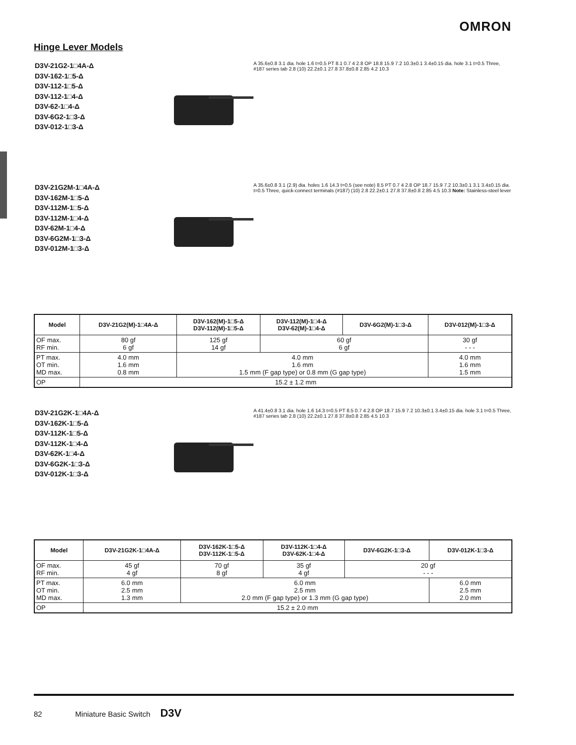OMRON
Hinge Lever Models
D3V-21G2-1□4A-Δ
D3V-162-1□5-Δ
D3V-112-1□5-Δ
D3V-112-1□4-Δ
D3V-62-1□4-Δ
D3V-6G2-1□3-Δ
D3V-012-1□3-Δ
A 35.6±0.8 3.1 dia. hole 1.6 t=0.5 PT 8.1 0.7 4 2.8 OP 18.8 15.9 7.2 10.3±0.1 3.4±0.15 dia. hole 3.1 t=0.5 Three, #187 series tab 2.8 (10) 22.2±0.1 27.8 37.8±0.8 2.85 4.2 10.3
D3V-21G2M-1□4A-Δ
D3V-162M-1□5-Δ
D3V-112M-1□5-Δ
D3V-112M-1□4-Δ
D3V-62M-1□4-Δ
D3V-6G2M-1□3-Δ
D3V-012M-1□3-Δ
A 35.6±0.8 3.1 (2.9) dia. holes 1.6 14.3 t=0.5 (see note) 8.5 PT 0.7 4 2.8 OP 18.7 15.9 7.2 10.3±0.1 3.1 3.4±0.15 dia. t=0.5 Three, quick-connect terminals (#187) (10) 2.8 22.2±0.1 27.8 37.8±0.8 2.85 4.5 10.3 Note: Stainless-steel lever
| Model | D3V-21G2(M)-1□4A-Δ | D3V-162(M)-1□5-Δ D3V-112(M)-1□5-Δ | D3V-112(M)-1□4-Δ D3V-62(M)-1□4-Δ | D3V-6G2(M)-1□3-Δ | D3V-012(M)-1□3-Δ |
| --- | --- | --- | --- | --- | --- |
| OF max. RF min. | 80 gf 6 gf | 125 gf 14 gf | 60 gf 6 gf | | 30 gf - - - |
| PT max. OT min. MD max. | 4.0 mm 1.6 mm 0.8 mm | 4.0 mm 1.6 mm 1.5 mm (F gap type) or 0.8 mm (G gap type) | | | 4.0 mm 1.6 mm 1.5 mm |
| OP | 15.2 ± 1.2 mm | | | | |
D3V-21G2K-1□4A-Δ
D3V-162K-1□5-Δ
D3V-112K-1□5-Δ
D3V-112K-1□4-Δ
D3V-62K-1□4-Δ
D3V-6G2K-1□3-Δ
D3V-012K-1□3-Δ
A 41.4±0.8 3.1 dia. hole 1.6 14.3 t=0.5 PT 8.5 0.7 4 2.8 OP 18.7 15.9 7.2 10.3±0.1 3.4±0.15 dia. hole 3.1 t=0.5 Three, #187 series tab 2.8 (10) 22.2±0.1 27.8 37.8±0.8 2.85 4.5 10.3
| Model | D3V-21G2K-1□4A-Δ | D3V-162K-1□5-Δ D3V-112K-1□5-Δ | D3V-112K-1□4-Δ D3V-62K-1□4-Δ | D3V-6G2K-1□3-Δ | D3V-012K-1□3-Δ |
| --- | --- | --- | --- | --- | --- |
| OF max. RF min. | 45 gf 4 gf | 70 gf 8 gf | 35 gf 4 gf | 20 gf - - - | |
| PT max. OT min. MD max. | 6.0 mm 2.5 mm 1.3 mm | 6.0 mm 2.5 mm 2.0 mm (F gap type) or 1.3 mm (G gap type) | | | 6.0 mm 2.5 mm 2.0 mm |
| OP | 15.2 ± 2.0 mm | | | | |
82 Miniature Basic Switch D3V